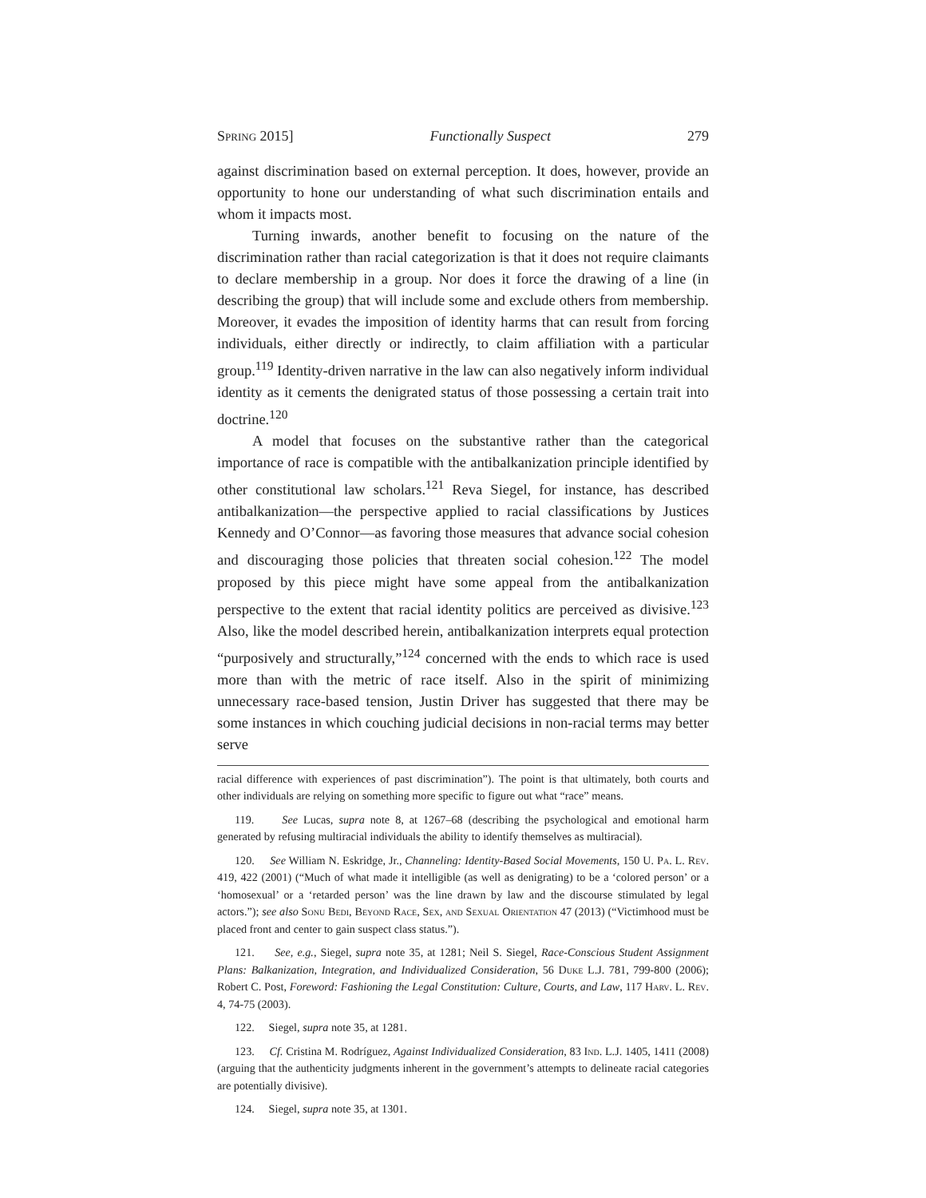Spring 2015] Functionally Suspect 279
against discrimination based on external perception. It does, however, provide an opportunity to hone our understanding of what such discrimination entails and whom it impacts most.
Turning inwards, another benefit to focusing on the nature of the discrimination rather than racial categorization is that it does not require claimants to declare membership in a group. Nor does it force the drawing of a line (in describing the group) that will include some and exclude others from membership. Moreover, it evades the imposition of identity harms that can result from forcing individuals, either directly or indirectly, to claim affiliation with a particular group.<sup>119</sup> Identity-driven narrative in the law can also negatively inform individual identity as it cements the denigrated status of those possessing a certain trait into doctrine.<sup>120</sup>
A model that focuses on the substantive rather than the categorical importance of race is compatible with the antibalkanization principle identified by other constitutional law scholars.<sup>121</sup> Reva Siegel, for instance, has described antibalkanization—the perspective applied to racial classifications by Justices Kennedy and O’Connor—as favoring those measures that advance social cohesion and discouraging those policies that threaten social cohesion.<sup>122</sup> The model proposed by this piece might have some appeal from the antibalkanization perspective to the extent that racial identity politics are perceived as divisive.<sup>123</sup> Also, like the model described herein, antibalkanization interprets equal protection “purposively and structurally,”<sup>124</sup> concerned with the ends to which race is used more than with the metric of race itself. Also in the spirit of minimizing unnecessary race-based tension, Justin Driver has suggested that there may be some instances in which couching judicial decisions in non-racial terms may better serve
racial difference with experiences of past discrimination”). The point is that ultimately, both courts and other individuals are relying on something more specific to figure out what “race” means.
119. See Lucas, supra note 8, at 1267–68 (describing the psychological and emotional harm generated by refusing multiracial individuals the ability to identify themselves as multiracial).
120. See William N. Eskridge, Jr., Channeling: Identity-Based Social Movements, 150 U. Pa. L. Rev. 419, 422 (2001) (“Much of what made it intelligible (as well as denigrating) to be a ‘colored person’ or a ‘homosexual’ or a ‘retarded person’ was the line drawn by law and the discourse stimulated by legal actors.”); see also Sonu Bedi, Beyond Race, Sex, and Sexual Orientation 47 (2013) (“Victimhood must be placed front and center to gain suspect class status.”).
121. See, e.g., Siegel, supra note 35, at 1281; Neil S. Siegel, Race-Conscious Student Assignment Plans: Balkanization, Integration, and Individualized Consideration, 56 Duke L.J. 781, 799-800 (2006); Robert C. Post, Foreword: Fashioning the Legal Constitution: Culture, Courts, and Law, 117 Harv. L. Rev. 4, 74-75 (2003).
122. Siegel, supra note 35, at 1281.
123. Cf. Cristina M. Rodríguez, Against Individualized Consideration, 83 Ind. L.J. 1405, 1411 (2008) (arguing that the authenticity judgments inherent in the government’s attempts to delineate racial categories are potentially divisive).
124. Siegel, supra note 35, at 1301.